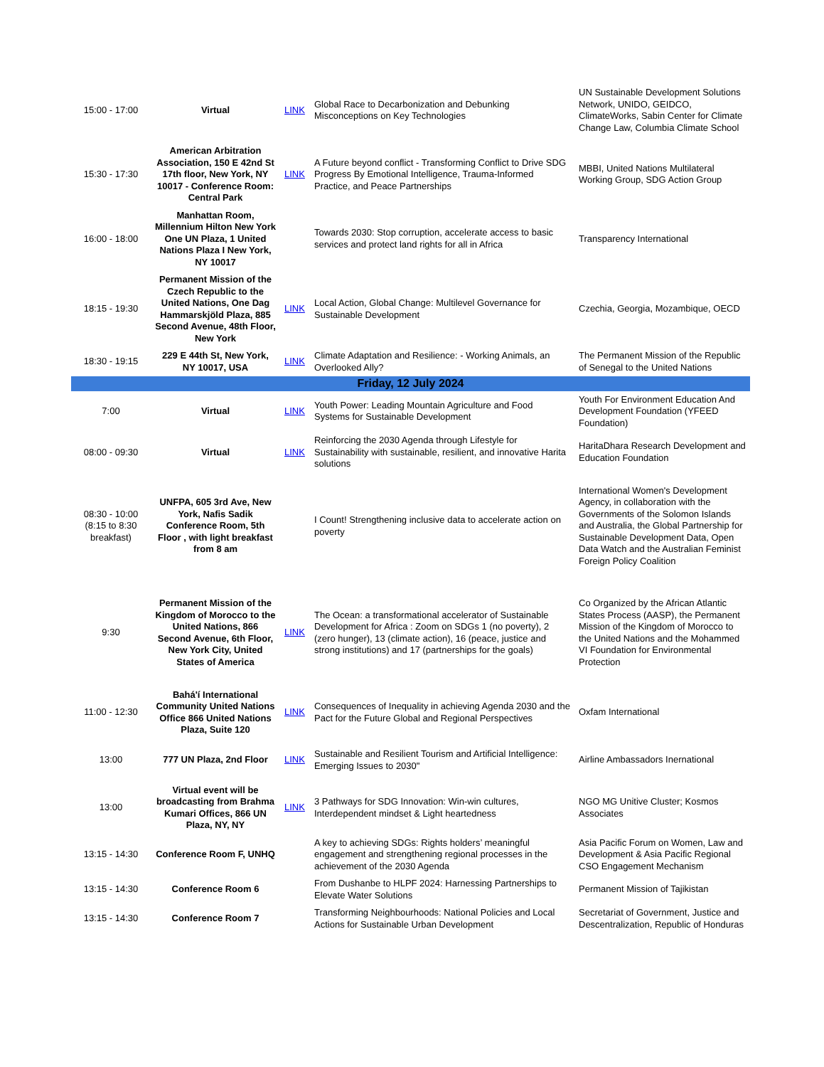| 15:00 - 17:00 | Virtual | LINK | Global Race to Decarbonization and Debunking Misconceptions on Key Technologies | UN Sustainable Development Solutions Network, UNIDO, GEIDCO, ClimateWorks, Sabin Center for Climate Change Law, Columbia Climate School |
| 15:30 - 17:30 | American Arbitration Association, 150 E 42nd St 17th floor, New York, NY 10017 - Conference Room: Central Park | LINK | A Future beyond conflict - Transforming Conflict to Drive SDG Progress By Emotional Intelligence, Trauma-Informed Practice, and Peace Partnerships | MBBI, United Nations Multilateral Working Group, SDG Action Group |
| 16:00 - 18:00 | Manhattan Room, Millennium Hilton New York One UN Plaza, 1 United Nations Plaza I New York, NY 10017 | | Towards 2030: Stop corruption, accelerate access to basic services and protect land rights for all in Africa | Transparency International |
| 18:15 - 19:30 | Permanent Mission of the Czech Republic to the United Nations, One Dag Hammarskjöld Plaza, 885 Second Avenue, 48th Floor, New York | LINK | Local Action, Global Change: Multilevel Governance for Sustainable Development | Czechia, Georgia, Mozambique, OECD |
| 18:30 - 19:15 | 229 E 44th St, New York, NY 10017, USA | LINK | Climate Adaptation and Resilience: - Working Animals, an Overlooked Ally? | The Permanent Mission of the Republic of Senegal to the United Nations |
| Friday, 12 July 2024 | | | | |
| 7:00 | Virtual | LINK | Youth Power: Leading Mountain Agriculture and Food Systems for Sustainable Development | Youth For Environment Education And Development Foundation (YFEED Foundation) |
| 08:00 - 09:30 | Virtual | LINK | Reinforcing the 2030 Agenda through Lifestyle for Sustainability with sustainable, resilient, and innovative Harita solutions | HaritaDhara Research Development and Education Foundation |
| 08:30 - 10:00 (8:15 to 8:30 breakfast) | UNFPA, 605 3rd Ave, New York, Nafis Sadik Conference Room, 5th Floor , with light breakfast from 8 am | | I Count! Strengthening inclusive data to accelerate action on poverty | International Women's Development Agency, in collaboration with the Governments of the Solomon Islands and Australia, the Global Partnership for Sustainable Development Data, Open Data Watch and the Australian Feminist Foreign Policy Coalition |
| 9:30 | Permanent Mission of the Kingdom of Morocco to the United Nations, 866 Second Avenue, 6th Floor, New York City, United States of America | LINK | The Ocean: a transformational accelerator of Sustainable Development for Africa : Zoom on SDGs 1 (no poverty), 2 (zero hunger), 13 (climate action), 16 (peace, justice and strong institutions) and 17 (partnerships for the goals) | Co Organized by the African Atlantic States Process (AASP), the Permanent Mission of the Kingdom of Morocco to the United Nations and the Mohammed VI Foundation for Environmental Protection |
| 11:00 - 12:30 | Bahá'í International Community United Nations Office 866 United Nations Plaza, Suite 120 | LINK | Consequences of Inequality in achieving Agenda 2030 and the Pact for the Future Global and Regional Perspectives | Oxfam International |
| 13:00 | 777 UN Plaza, 2nd Floor | LINK | Sustainable and Resilient Tourism and Artificial Intelligence: Emerging Issues to 2030" | Airline Ambassadors Inernational |
| 13:00 | Virtual event will be broadcasting from Brahma Kumari Offices, 866 UN Plaza, NY, NY | LINK | 3 Pathways for SDG Innovation: Win-win cultures, Interdependent mindset & Light heartedness | NGO MG Unitive Cluster; Kosmos Associates |
| 13:15 - 14:30 | Conference Room F, UNHQ | | A key to achieving SDGs: Rights holders’ meaningful engagement and strengthening regional processes in the achievement of the 2030 Agenda | Asia Pacific Forum on Women, Law and Development & Asia Pacific Regional CSO Engagement Mechanism |
| 13:15 - 14:30 | Conference Room 6 | | From Dushanbe to HLPF 2024: Harnessing Partnerships to Elevate Water Solutions | Permanent Mission of Tajikistan |
| 13:15 - 14:30 | Conference Room 7 | | Transforming Neighbourhoods: National Policies and Local Actions for Sustainable Urban Development | Secretariat of Government, Justice and Descentralization, Republic of Honduras |